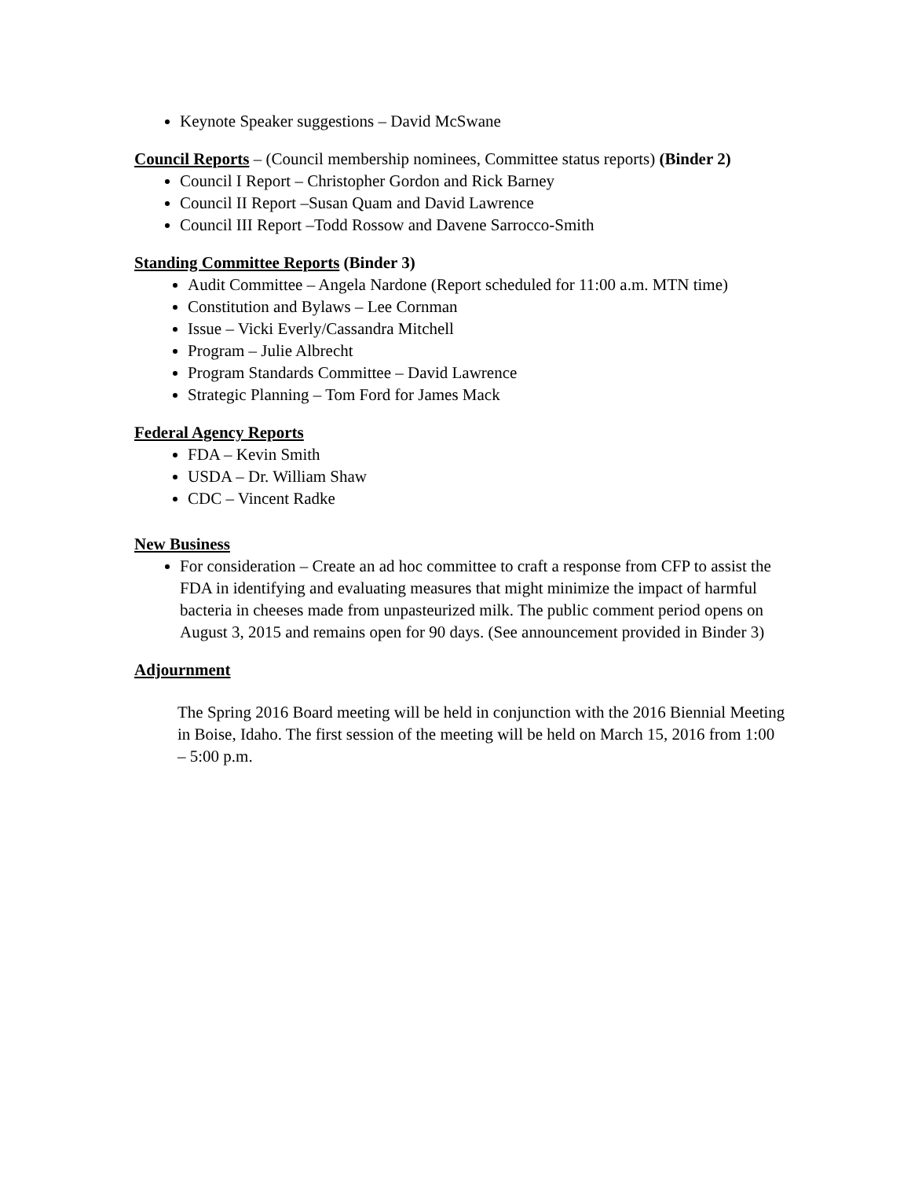Keynote Speaker suggestions – David McSwane
Council Reports – (Council membership nominees, Committee status reports) (Binder 2)
Council I Report – Christopher Gordon and Rick Barney
Council II Report –Susan Quam and David Lawrence
Council III Report –Todd Rossow and Davene Sarrocco-Smith
Standing Committee Reports (Binder 3)
Audit Committee – Angela Nardone (Report scheduled for 11:00 a.m. MTN time)
Constitution and Bylaws – Lee Cornman
Issue – Vicki Everly/Cassandra Mitchell
Program – Julie Albrecht
Program Standards Committee – David Lawrence
Strategic Planning – Tom Ford for James Mack
Federal Agency Reports
FDA – Kevin Smith
USDA – Dr. William Shaw
CDC – Vincent Radke
New Business
For consideration – Create an ad hoc committee to craft a response from CFP to assist the FDA in identifying and evaluating measures that might minimize the impact of harmful bacteria in cheeses made from unpasteurized milk. The public comment period opens on August 3, 2015 and remains open for 90 days. (See announcement provided in Binder 3)
Adjournment
The Spring 2016 Board meeting will be held in conjunction with the 2016 Biennial Meeting in Boise, Idaho. The first session of the meeting will be held on March 15, 2016 from 1:00 – 5:00 p.m.